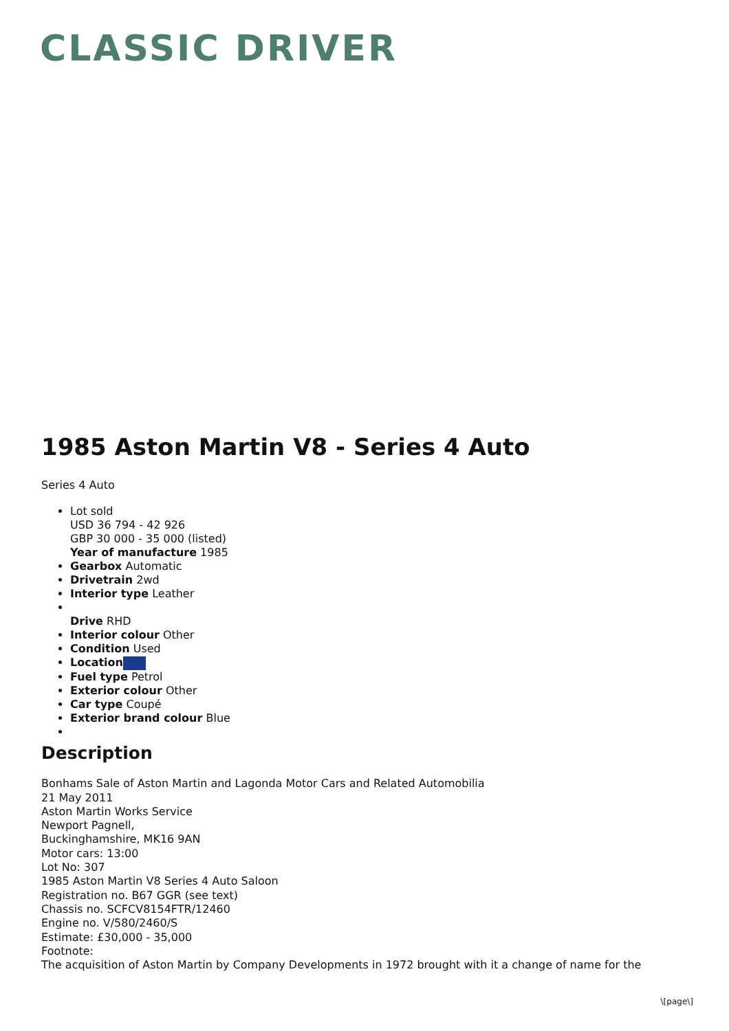CLASSIC DRIVER
1985 Aston Martin V8 - Series 4 Auto
Series 4 Auto
Lot sold
USD 36 794 - 42 926
GBP 30 000 - 35 000 (listed)
Year of manufacture 1985
Gearbox Automatic
Drivetrain 2wd
Interior type Leather
Drive RHD
Interior colour Other
Condition Used
Location
Fuel type Petrol
Exterior colour Other
Car type Coupé
Exterior brand colour Blue
Description
Bonhams Sale of Aston Martin and Lagonda Motor Cars and Related Automobilia
21 May 2011
Aston Martin Works Service
Newport Pagnell,
Buckinghamshire, MK16 9AN
Motor cars: 13:00
Lot No: 307
1985 Aston Martin V8 Series 4 Auto Saloon
Registration no. B67 GGR (see text)
Chassis no. SCFCV8154FTR/12460
Engine no. V/580/2460/S
Estimate: £30,000 - 35,000
Footnote:
The acquisition of Aston Martin by Company Developments in 1972 brought with it a change of name for the
\[page\]